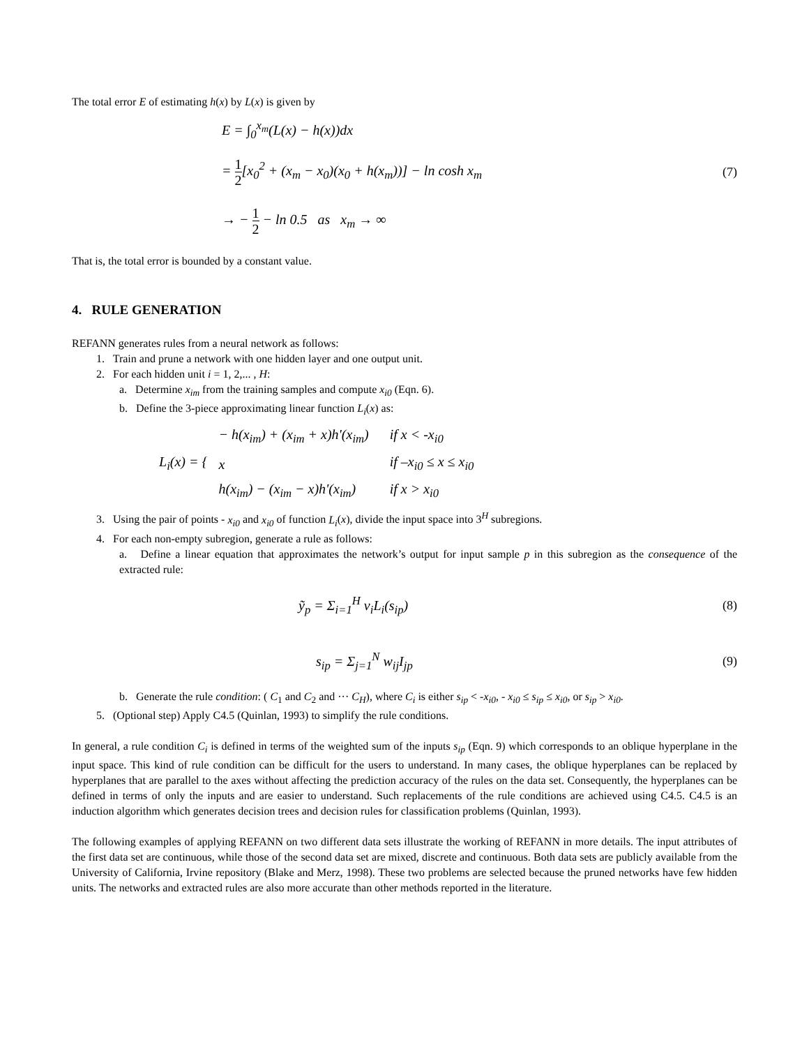The total error E of estimating h(x) by L(x) is given by
E = ∫<sub>0</sub><sup>x<sub>m</sub></sup>(L(x) − h(x))dx
= 1 2[x<sub>0</sub><sup>2</sup> + (x<sub>m</sub> − x<sub>0</sub>)(x<sub>0</sub> + h(x<sub>m</sub>))] − ln cosh x<sub>m</sub>
(7)
→ − 1 2 − ln 0.5 as x<sub>m</sub> → ∞
That is, the total error is bounded by a constant value.
4. RULE GENERATION
REFANN generates rules from a neural network as follows:
1. Train and prune a network with one hidden layer and one output unit.
2. For each hidden unit i = 1, 2,... , H:
a. Determine x<sub>im</sub> from the training samples and compute x<sub>i0</sub> (Eqn. 6).
b. Define the 3-piece approximating linear function L<sub>i</sub>(x) as:
L<sub>i</sub>(x) = {
| − h(x<sub>im</sub>) + (x<sub>im</sub> + x)h'(x<sub>im</sub>) | if x < -x<sub>i0</sub> |
| x | if –x<sub>i0</sub> ≤ x ≤ x<sub>i0</sub> |
| h(x<sub>im</sub>) − (x<sub>im</sub> − x)h'(x<sub>im</sub>) | if x > x<sub>i0</sub> |
3. Using the pair of points - x<sub>i0</sub> and x<sub>i0</sub> of function L<sub>i</sub>(x), divide the input space into 3<sup>H</sup> subregions.
4. For each non-empty subregion, generate a rule as follows:
a. Define a linear equation that approximates the network’s output for input sample p in this subregion as the consequence of the extracted rule:
ỹ<sub>p</sub> = Σ<sub>i=1</sub><sup>H</sup> v<sub>i</sub>L<sub>i</sub>(s<sub>ip</sub>) (8)
s<sub>ip</sub> = Σ<sub>j=1</sub><sup>N</sup> w<sub>ij</sub>I<sub>jp</sub> (9)
b. Generate the rule condition: ( C<sub>1</sub> and C<sub>2</sub> and ··· C<sub>H</sub>), where C<sub>i</sub> is either s<sub>ip</sub> < -x<sub>i0</sub>, - x<sub>i0</sub> ≤ s<sub>ip</sub> ≤ x<sub>i0</sub>, or s<sub>ip</sub> > x<sub>i0</sub>.
5. (Optional step) Apply C4.5 (Quinlan, 1993) to simplify the rule conditions.
In general, a rule condition C<sub>i</sub> is defined in terms of the weighted sum of the inputs s<sub>ip</sub> (Eqn. 9) which corresponds to an oblique hyperplane in the input space. This kind of rule condition can be difficult for the users to understand. In many cases, the oblique hyperplanes can be replaced by hyperplanes that are parallel to the axes without affecting the prediction accuracy of the rules on the data set. Consequently, the hyperplanes can be defined in terms of only the inputs and are easier to understand. Such replacements of the rule conditions are achieved using C4.5. C4.5 is an induction algorithm which generates decision trees and decision rules for classification problems (Quinlan, 1993).
The following examples of applying REFANN on two different data sets illustrate the working of REFANN in more details. The input attributes of the first data set are continuous, while those of the second data set are mixed, discrete and continuous. Both data sets are publicly available from the University of California, Irvine repository (Blake and Merz, 1998). These two problems are selected because the pruned networks have few hidden units. The networks and extracted rules are also more accurate than other methods reported in the literature.